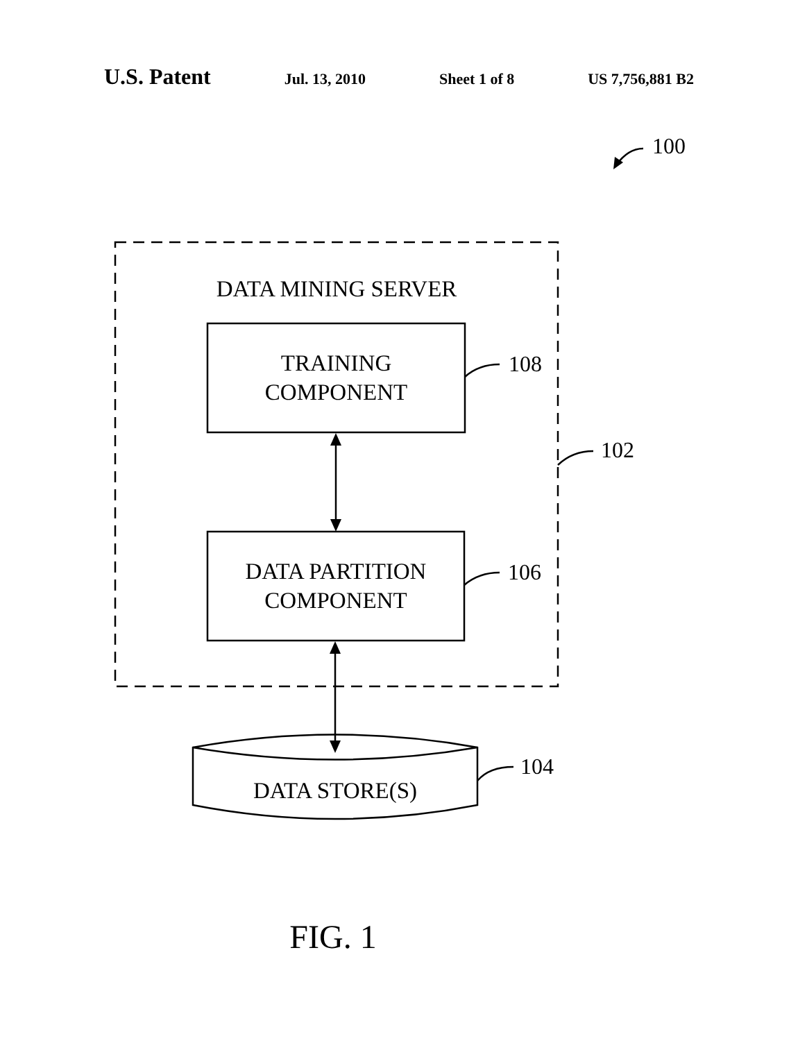U.S. Patent Jul. 13, 2010 Sheet 1 of 8 US 7,756,881 B2
100
DATA MINING SERVER
TRAINING
COMPONENT
108
102
DATA PARTITION
COMPONENT
106
104
DATA STORE(S)
FIG. 1